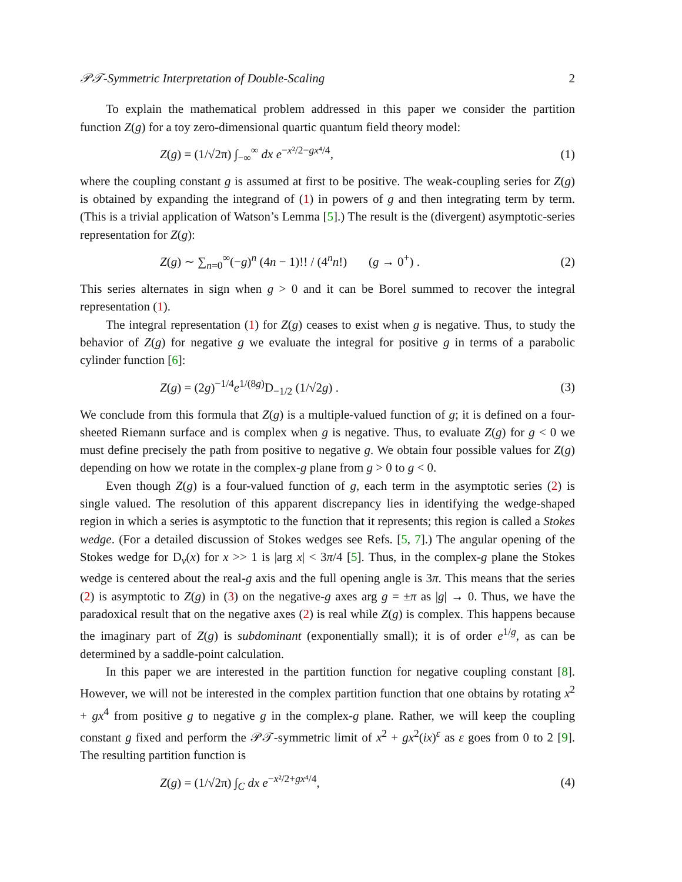𝒫𝒯-Symmetric Interpretation of Double-Scaling 2
To explain the mathematical problem addressed in this paper we consider the partition function Z(g) for a toy zero-dimensional quartic quantum field theory model:
Z(g) = (1/√2π) ∫<sub>−∞</sub><sup>∞</sup> dx e<sup>−x²/2−gx⁴/4</sup>, (1)
where the coupling constant g is assumed at first to be positive. The weak-coupling series for Z(g) is obtained by expanding the integrand of (1) in powers of g and then integrating term by term. (This is a trivial application of Watson’s Lemma [5].) The result is the (divergent) asymptotic-series representation for Z(g):
Z(g) ∼ ∑<sub>n=0</sub><sup>∞</sup>(−g)<sup>n</sup> (4n − 1)!! / (4<sup>n</sup>n!) (g → 0<sup>+</sup>) . (2)
This series alternates in sign when g > 0 and it can be Borel summed to recover the integral representation (1).
The integral representation (1) for Z(g) ceases to exist when g is negative. Thus, to study the behavior of Z(g) for negative g we evaluate the integral for positive g in terms of a parabolic cylinder function [6]:
Z(g) = (2g)<sup>−1/4</sup>e<sup>1/(8g)</sup>D<sub>−1/2</sub> (1/√2g) . (3)
We conclude from this formula that Z(g) is a multiple-valued function of g; it is defined on a four-sheeted Riemann surface and is complex when g is negative. Thus, to evaluate Z(g) for g < 0 we must define precisely the path from positive to negative g. We obtain four possible values for Z(g) depending on how we rotate in the complex-g plane from g > 0 to g < 0.
Even though Z(g) is a four-valued function of g, each term in the asymptotic series (2) is single valued. The resolution of this apparent discrepancy lies in identifying the wedge-shaped region in which a series is asymptotic to the function that it represents; this region is called a Stokes wedge. (For a detailed discussion of Stokes wedges see Refs. [5, 7].) The angular opening of the Stokes wedge for D<sub>ν</sub>(x) for x >> 1 is |arg x| < 3π/4 [5]. Thus, in the complex-g plane the Stokes wedge is centered about the real-g axis and the full opening angle is 3π. This means that the series (2) is asymptotic to Z(g) in (3) on the negative-g axes arg g = ±π as |g| → 0. Thus, we have the paradoxical result that on the negative axes (2) is real while Z(g) is complex. This happens because the imaginary part of Z(g) is subdominant (exponentially small); it is of order e<sup>1/g</sup>, as can be determined by a saddle-point calculation.
In this paper we are interested in the partition function for negative coupling constant [8]. However, we will not be interested in the complex partition function that one obtains by rotating x<sup>2</sup> + gx<sup>4</sup> from positive g to negative g in the complex-g plane. Rather, we will keep the coupling constant g fixed and perform the 𝒫𝒯-symmetric limit of x<sup>2</sup> + gx<sup>2</sup>(ix)<sup>ε</sup> as ε goes from 0 to 2 [9]. The resulting partition function is
Z(g) = (1/√2π) ∫<sub>C</sub> dx e<sup>−x²/2+gx⁴/4</sup>, (4)